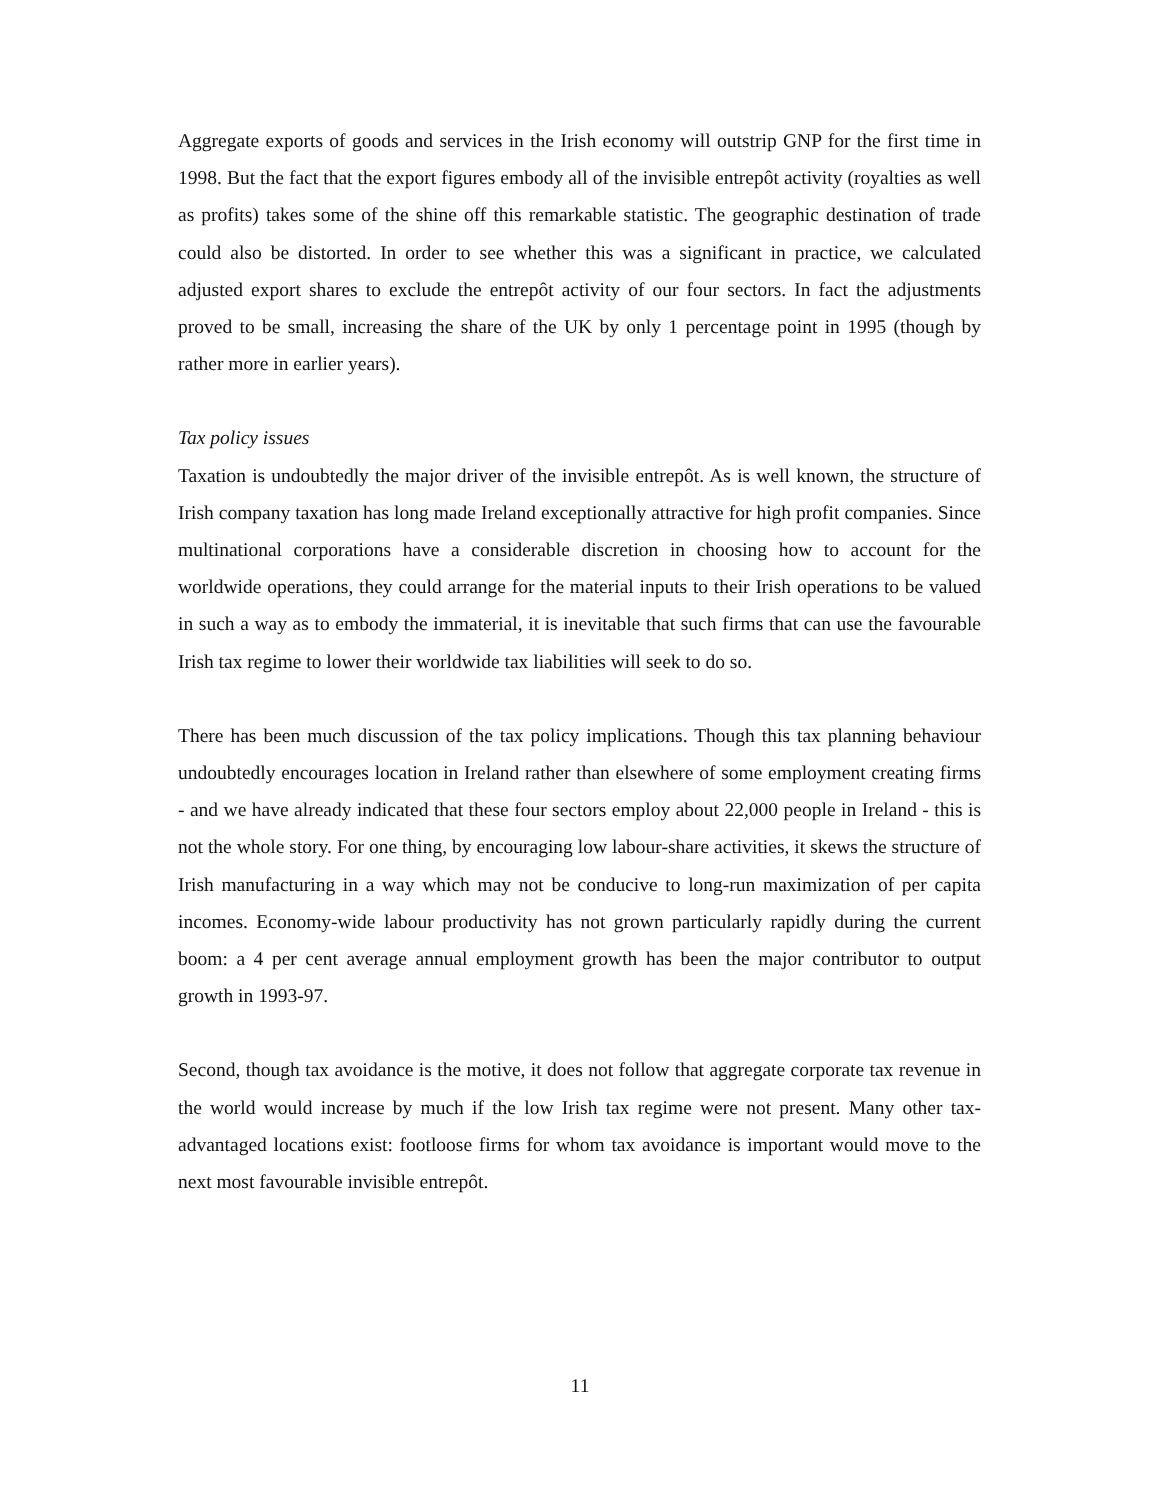Aggregate exports of goods and services in the Irish economy will outstrip GNP for the first time in 1998. But the fact that the export figures embody all of the invisible entrepôt activity (royalties as well as profits) takes some of the shine off this remarkable statistic. The geographic destination of trade could also be distorted. In order to see whether this was a significant in practice, we calculated adjusted export shares to exclude the entrepôt activity of our four sectors. In fact the adjustments proved to be small, increasing the share of the UK by only 1 percentage point in 1995 (though by rather more in earlier years).
Tax policy issues
Taxation is undoubtedly the major driver of the invisible entrepôt. As is well known, the structure of Irish company taxation has long made Ireland exceptionally attractive for high profit companies. Since multinational corporations have a considerable discretion in choosing how to account for the worldwide operations, they could arrange for the material inputs to their Irish operations to be valued in such a way as to embody the immaterial, it is inevitable that such firms that can use the favourable Irish tax regime to lower their worldwide tax liabilities will seek to do so.
There has been much discussion of the tax policy implications. Though this tax planning behaviour undoubtedly encourages location in Ireland rather than elsewhere of some employment creating firms - and we have already indicated that these four sectors employ about 22,000 people in Ireland - this is not the whole story. For one thing, by encouraging low labour-share activities, it skews the structure of Irish manufacturing in a way which may not be conducive to long-run maximization of per capita incomes. Economy-wide labour productivity has not grown particularly rapidly during the current boom: a 4 per cent average annual employment growth has been the major contributor to output growth in 1993-97.
Second, though tax avoidance is the motive, it does not follow that aggregate corporate tax revenue in the world would increase by much if the low Irish tax regime were not present. Many other tax-advantaged locations exist: footloose firms for whom tax avoidance is important would move to the next most favourable invisible entrepôt.
11